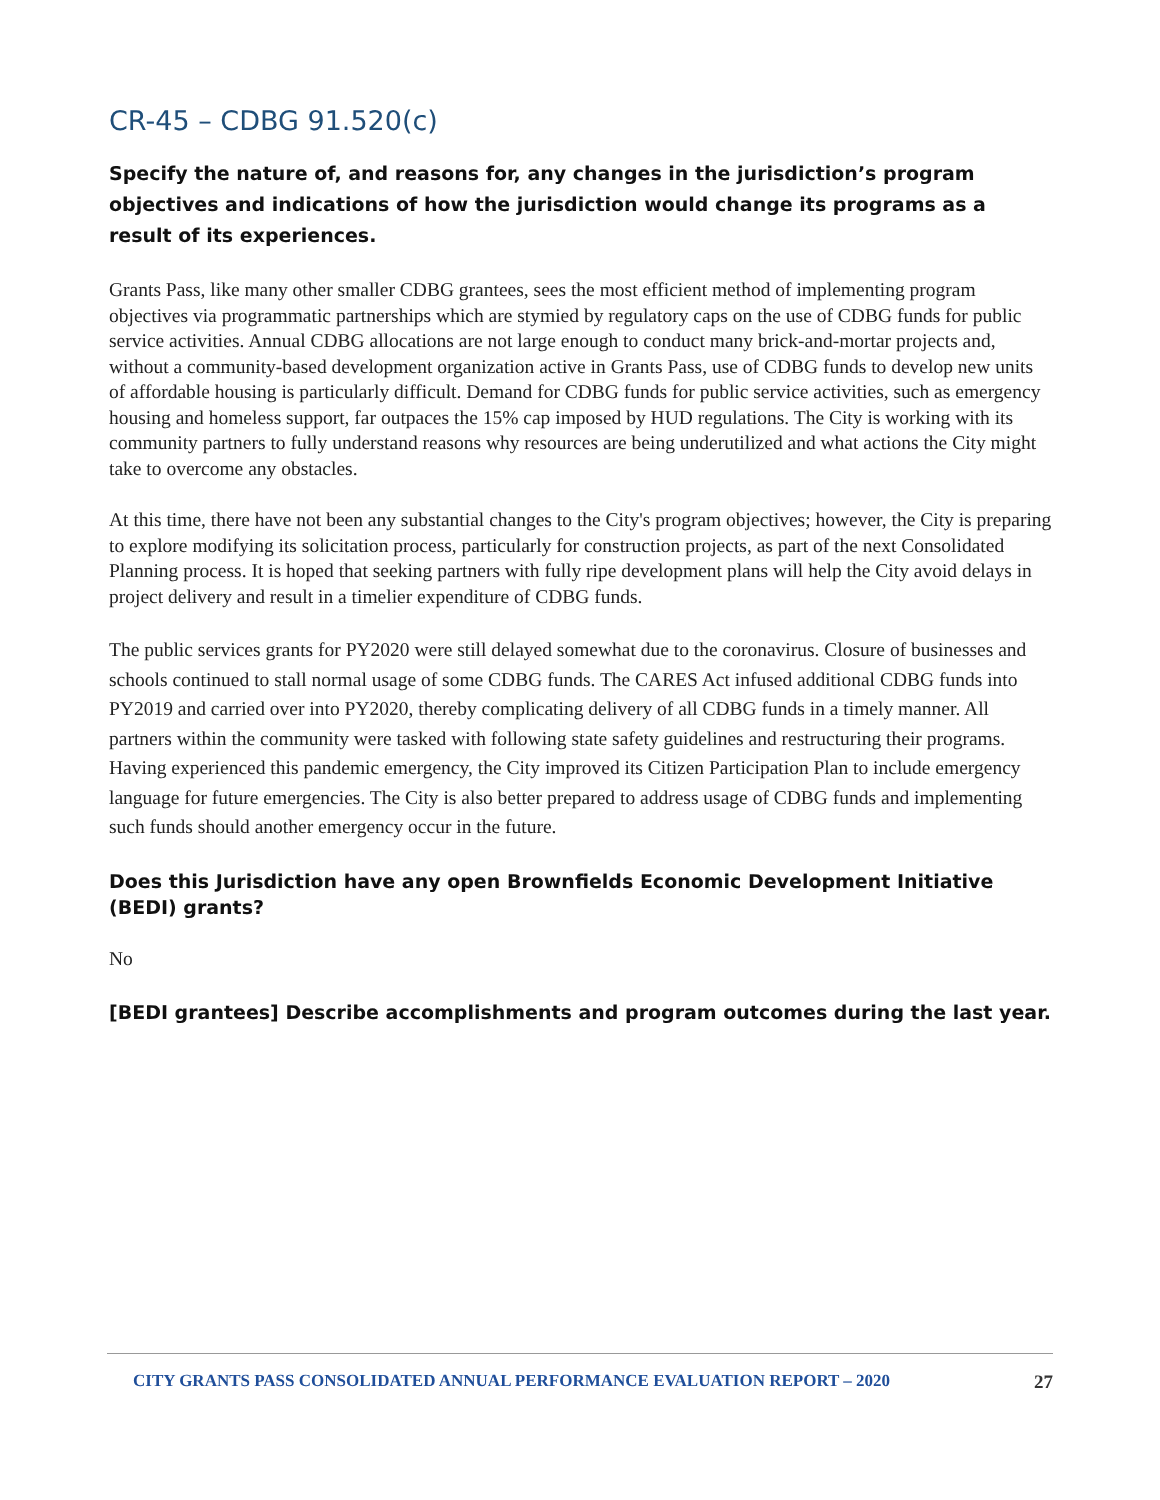CR-45 – CDBG 91.520(c)
Specify the nature of, and reasons for, any changes in the jurisdiction’s program objectives and indications of how the jurisdiction would change its programs as a result of its experiences.
Grants Pass, like many other smaller CDBG grantees, sees the most efficient method of implementing program objectives via programmatic partnerships which are stymied by regulatory caps on the use of CDBG funds for public service activities. Annual CDBG allocations are not large enough to conduct many brick-and-mortar projects and, without a community-based development organization active in Grants Pass, use of CDBG funds to develop new units of affordable housing is particularly difficult. Demand for CDBG funds for public service activities, such as emergency housing and homeless support, far outpaces the 15% cap imposed by HUD regulations. The City is working with its community partners to fully understand reasons why resources are being underutilized and what actions the City might take to overcome any obstacles.
At this time, there have not been any substantial changes to the City's program objectives; however, the City is preparing to explore modifying its solicitation process, particularly for construction projects, as part of the next Consolidated Planning process. It is hoped that seeking partners with fully ripe development plans will help the City avoid delays in project delivery and result in a timelier expenditure of CDBG funds.
The public services grants for PY2020 were still delayed somewhat due to the coronavirus. Closure of businesses and schools continued to stall normal usage of some CDBG funds. The CARES Act infused additional CDBG funds into PY2019 and carried over into PY2020, thereby complicating delivery of all CDBG funds in a timely manner. All partners within the community were tasked with following state safety guidelines and restructuring their programs. Having experienced this pandemic emergency, the City improved its Citizen Participation Plan to include emergency language for future emergencies. The City is also better prepared to address usage of CDBG funds and implementing such funds should another emergency occur in the future.
Does this Jurisdiction have any open Brownfields Economic Development Initiative (BEDI) grants?
No
[BEDI grantees] Describe accomplishments and program outcomes during the last year.
CITY GRANTS PASS CONSOLIDATED ANNUAL PERFORMANCE EVALUATION REPORT – 2020 27